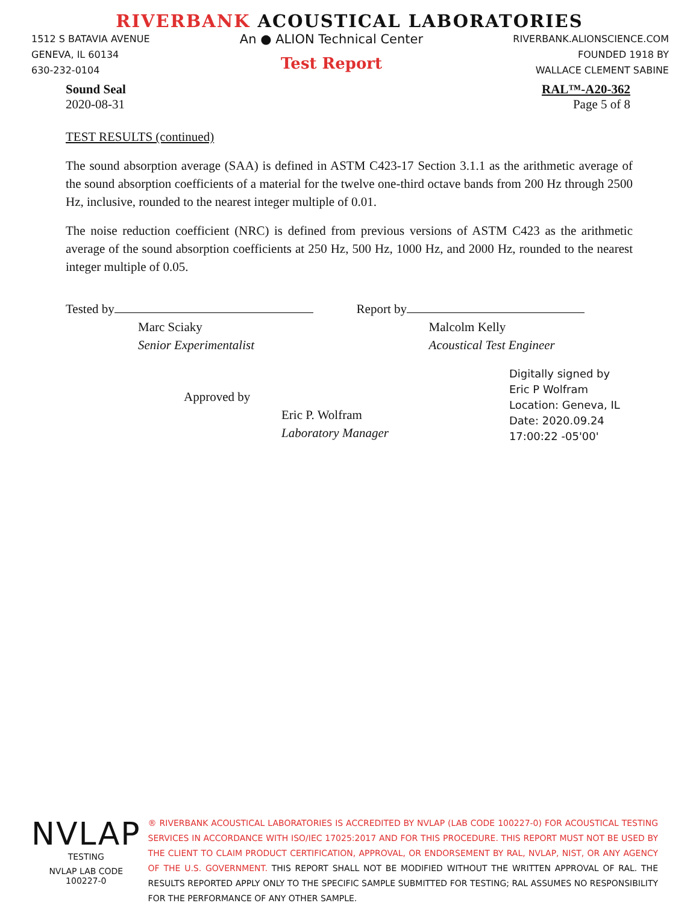RIVERBANK ACOUSTICAL LABORATORIES
1512 S BATAVIA AVENUE
GENEVA, IL 60134
630-232-0104
An ● ALION Technical Center
Test Report
RIVERBANK.ALIONSCIENCE.COM
FOUNDED 1918 BY
WALLACE CLEMENT SABINE
Sound Seal
2020-08-31
RAL™-A20-362
Page 5 of 8
TEST RESULTS (continued)
The sound absorption average (SAA) is defined in ASTM C423-17 Section 3.1.1 as the arithmetic average of the sound absorption coefficients of a material for the twelve one-third octave bands from 200 Hz through 2500 Hz, inclusive, rounded to the nearest integer multiple of 0.01.
The noise reduction coefficient (NRC) is defined from previous versions of ASTM C423 as the arithmetic average of the sound absorption coefficients at 250 Hz, 500 Hz, 1000 Hz, and 2000 Hz, rounded to the nearest integer multiple of 0.05.
Tested by
Marc Sciaky
Senior Experimentalist
Report by
Malcolm Kelly
Acoustical Test Engineer
Approved by
Eric P. Wolfram
Laboratory Manager
Digitally signed by
Eric P Wolfram
Location: Geneva, IL
Date: 2020.09.24
17:00:22 -05'00'
NVLAP
TESTING
NVLAP LAB CODE 100227-0
® RIVERBANK ACOUSTICAL LABORATORIES IS ACCREDITED BY NVLAP (LAB CODE 100227-0) FOR ACOUSTICAL TESTING SERVICES IN ACCORDANCE WITH ISO/IEC 17025:2017 AND FOR THIS PROCEDURE. THIS REPORT MUST NOT BE USED BY THE CLIENT TO CLAIM PRODUCT CERTIFICATION, APPROVAL, OR ENDORSEMENT BY RAL, NVLAP, NIST, OR ANY AGENCY OF THE U.S. GOVERNMENT. THIS REPORT SHALL NOT BE MODIFIED WITHOUT THE WRITTEN APPROVAL OF RAL. THE RESULTS REPORTED APPLY ONLY TO THE SPECIFIC SAMPLE SUBMITTED FOR TESTING; RAL ASSUMES NO RESPONSIBILITY FOR THE PERFORMANCE OF ANY OTHER SAMPLE.